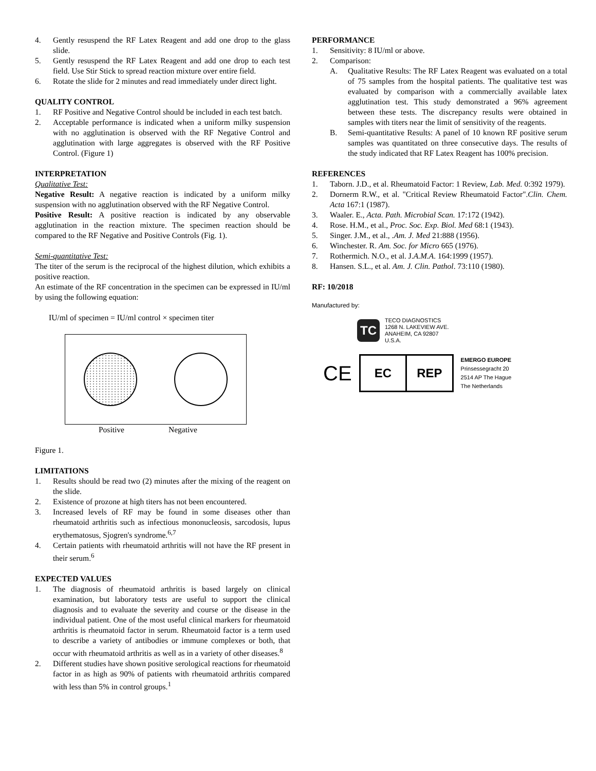4. Gently resuspend the RF Latex Reagent and add one drop to the glass slide.
5. Gently resuspend the RF Latex Reagent and add one drop to each test field. Use Stir Stick to spread reaction mixture over entire field.
6. Rotate the slide for 2 minutes and read immediately under direct light.
QUALITY CONTROL
1. RF Positive and Negative Control should be included in each test batch.
2. Acceptable performance is indicated when a uniform milky suspension with no agglutination is observed with the RF Negative Control and agglutination with large aggregates is observed with the RF Positive Control. (Figure 1)
INTERPRETATION
Qualitative Test:
Negative Result: A negative reaction is indicated by a uniform milky suspension with no agglutination observed with the RF Negative Control.
Positive Result: A positive reaction is indicated by any observable agglutination in the reaction mixture. The specimen reaction should be compared to the RF Negative and Positive Controls (Fig. 1).
Semi-quantitative Test:
The titer of the serum is the reciprocal of the highest dilution, which exhibits a positive reaction.
An estimate of the RF concentration in the specimen can be expressed in IU/ml by using the following equation:
IU/ml of specimen = IU/ml control × specimen titer
Positive Negative
Figure 1.
LIMITATIONS
1. Results should be read two (2) minutes after the mixing of the reagent on the slide.
2. Existence of prozone at high titers has not been encountered.
3. Increased levels of RF may be found in some diseases other than rheumatoid arthritis such as infectious mononucleosis, sarcodosis, lupus erythematosus, Sjogren's syndrome.<sup>6,7</sup>
4. Certain patients with rheumatoid arthritis will not have the RF present in their serum.<sup>6</sup>
EXPECTED VALUES
1. The diagnosis of rheumatoid arthritis is based largely on clinical examination, but laboratory tests are useful to support the clinical diagnosis and to evaluate the severity and course or the disease in the individual patient. One of the most useful clinical markers for rheumatoid arthritis is rheumatoid factor in serum. Rheumatoid factor is a term used to describe a variety of antibodies or immune complexes or both, that occur with rheumatoid arthritis as well as in a variety of other diseases.<sup>8</sup>
2. Different studies have shown positive serological reactions for rheumatoid factor in as high as 90% of patients with rheumatoid arthritis compared with less than 5% in control groups.<sup>1</sup>
PERFORMANCE
1. Sensitivity: 8 IU/ml or above.
2. Comparison:
A. Qualitative Results: The RF Latex Reagent was evaluated on a total of 75 samples from the hospital patients. The qualitative test was evaluated by comparison with a commercially available latex agglutination test. This study demonstrated a 96% agreement between these tests. The discrepancy results were obtained in samples with titers near the limit of sensitivity of the reagents.
B. Semi-quantitative Results: A panel of 10 known RF positive serum samples was quantitated on three consecutive days. The results of the study indicated that RF Latex Reagent has 100% precision.
REFERENCES
1. Taborn. J.D., et al. Rheumatoid Factor: 1 Review, Lab. Med. 0:392 1979).
2. Dornerm R.W., et al. "Critical Review Rheumatoid Factor".Clin. Chem. Acta 167:1 (1987).
3. Waaler. E., Acta. Path. Microbial Scan. 17:172 (1942).
4. Rose. H.M., et al., Proc. Soc. Exp. Biol. Med 68:1 (1943).
5. Singer. J.M., et al., .Am. J. Med 21:888 (1956).
6. Winchester. R. Am. Soc. for Micro 665 (1976).
7. Rothermich. N.O., et al. J.A.M.A. 164:1999 (1957).
8. Hansen. S.L., et al. Am. J. Clin. Pathol. 73:110 (1980).
RF: 10/2018
Manufactured by:
TC
TECO DIAGNOSTICS
1268 N. LAKEVIEW AVE.
ANAHEIM, CA 92807
U.S.A.
CE
EC REP
EMERGO EUROPE
Prinsessegracht 20
2514 AP The Hague
The Netherlands